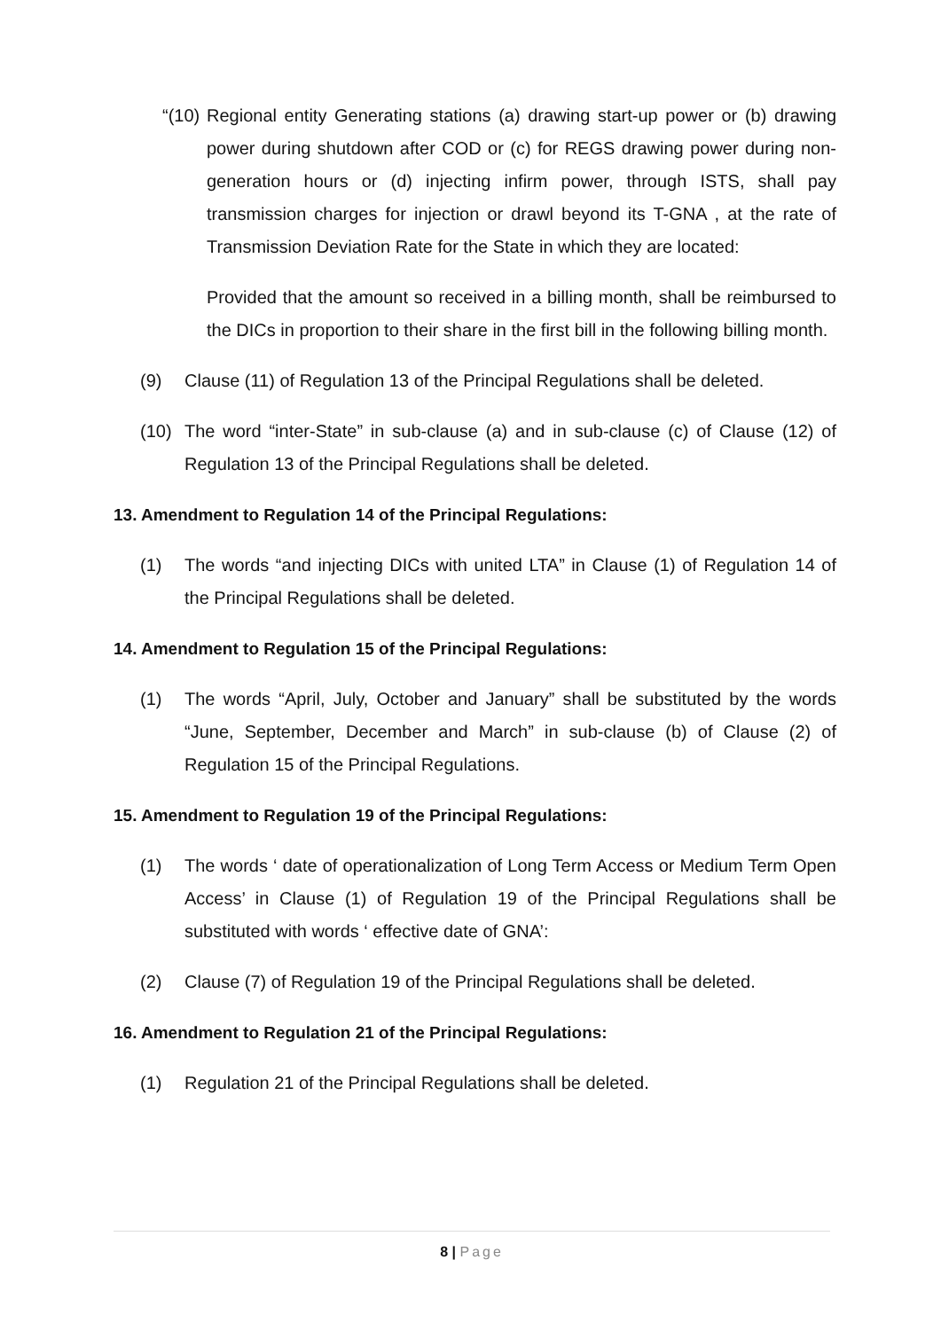“(10) Regional entity Generating stations (a) drawing start-up power or (b) drawing power during shutdown after COD or (c) for REGS drawing power during non-generation hours or (d) injecting infirm power, through ISTS, shall pay transmission charges for injection or drawl beyond its T-GNA , at the rate of Transmission Deviation Rate for the State in which they are located:
Provided that the amount so received in a billing month, shall be reimbursed to the DICs in proportion to their share in the first bill in the following billing month.
(9) Clause (11) of Regulation 13 of the Principal Regulations shall be deleted.
(10) The word “inter-State” in sub-clause (a) and in sub-clause (c) of Clause (12) of Regulation 13 of the Principal Regulations shall be deleted.
13. Amendment to Regulation 14 of the Principal Regulations:
(1) The words “and injecting DICs with united LTA” in Clause (1) of Regulation 14 of the Principal Regulations shall be deleted.
14. Amendment to Regulation 15 of the Principal Regulations:
(1) The words “April, July, October and January” shall be substituted by the words “June, September, December and March” in sub-clause (b) of Clause (2) of Regulation 15 of the Principal Regulations.
15. Amendment to Regulation 19 of the Principal Regulations:
(1) The words ‘ date of operationalization of Long Term Access or Medium Term Open Access’ in Clause (1) of Regulation 19 of the Principal Regulations shall be substituted with words ‘ effective date of GNA’:
(2) Clause (7) of Regulation 19 of the Principal Regulations shall be deleted.
16. Amendment to Regulation 21 of the Principal Regulations:
(1) Regulation 21 of the Principal Regulations shall be deleted.
8 | Page